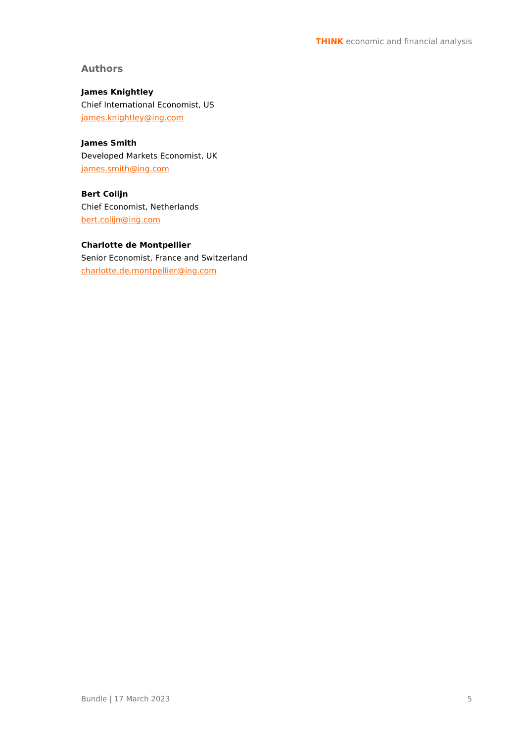THINK economic and financial analysis
Authors
James Knightley
Chief International Economist, US
james.knightley@ing.com
James Smith
Developed Markets Economist, UK
james.smith@ing.com
Bert Colijn
Chief Economist, Netherlands
bert.colijn@ing.com
Charlotte de Montpellier
Senior Economist, France and Switzerland
charlotte.de.montpellier@ing.com
Bundle | 17 March 2023 5